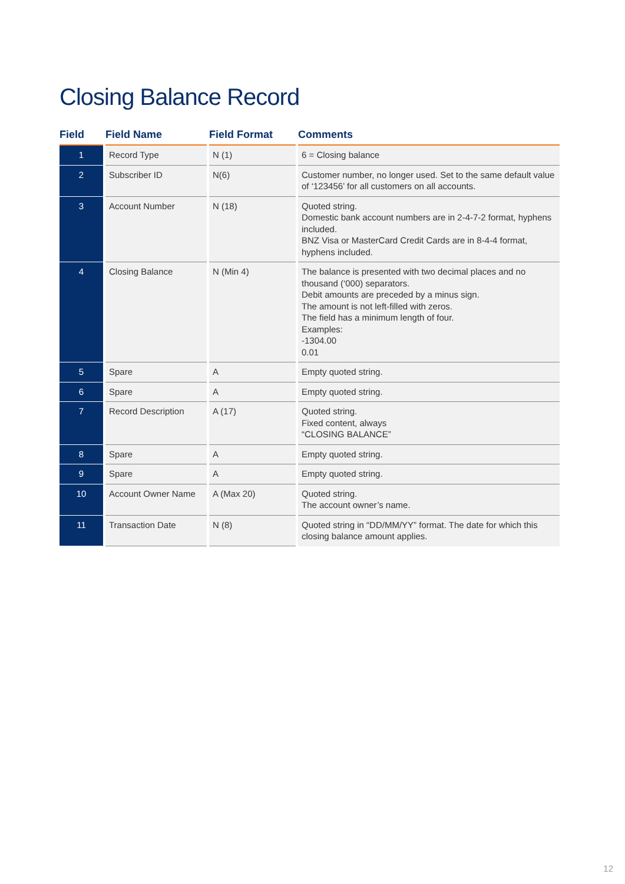Closing Balance Record
| Field | Field Name | Field Format | Comments |
| --- | --- | --- | --- |
| 1 | Record Type | N (1) | 6 = Closing balance |
| 2 | Subscriber ID | N(6) | Customer number, no longer used. Set to the same default value of ‘123456’ for all customers on all accounts. |
| 3 | Account Number | N (18) | Quoted string. Domestic bank account numbers are in 2-4-7-2 format, hyphens included. BNZ Visa or MasterCard Credit Cards are in 8-4-4 format, hyphens included. |
| 4 | Closing Balance | N (Min 4) | The balance is presented with two decimal places and no thousand (‘000) separators. Debit amounts are preceded by a minus sign. The amount is not left-filled with zeros. The field has a minimum length of four. Examples: -1304.00 0.01 |
| 5 | Spare | A | Empty quoted string. |
| 6 | Spare | A | Empty quoted string. |
| 7 | Record Description | A (17) | Quoted string. Fixed content, always “CLOSING BALANCE” |
| 8 | Spare | A | Empty quoted string. |
| 9 | Spare | A | Empty quoted string. |
| 10 | Account Owner Name | A (Max 20) | Quoted string. The account owner’s name. |
| 11 | Transaction Date | N (8) | Quoted string in “DD/MM/YY” format. The date for which this closing balance amount applies. |
12